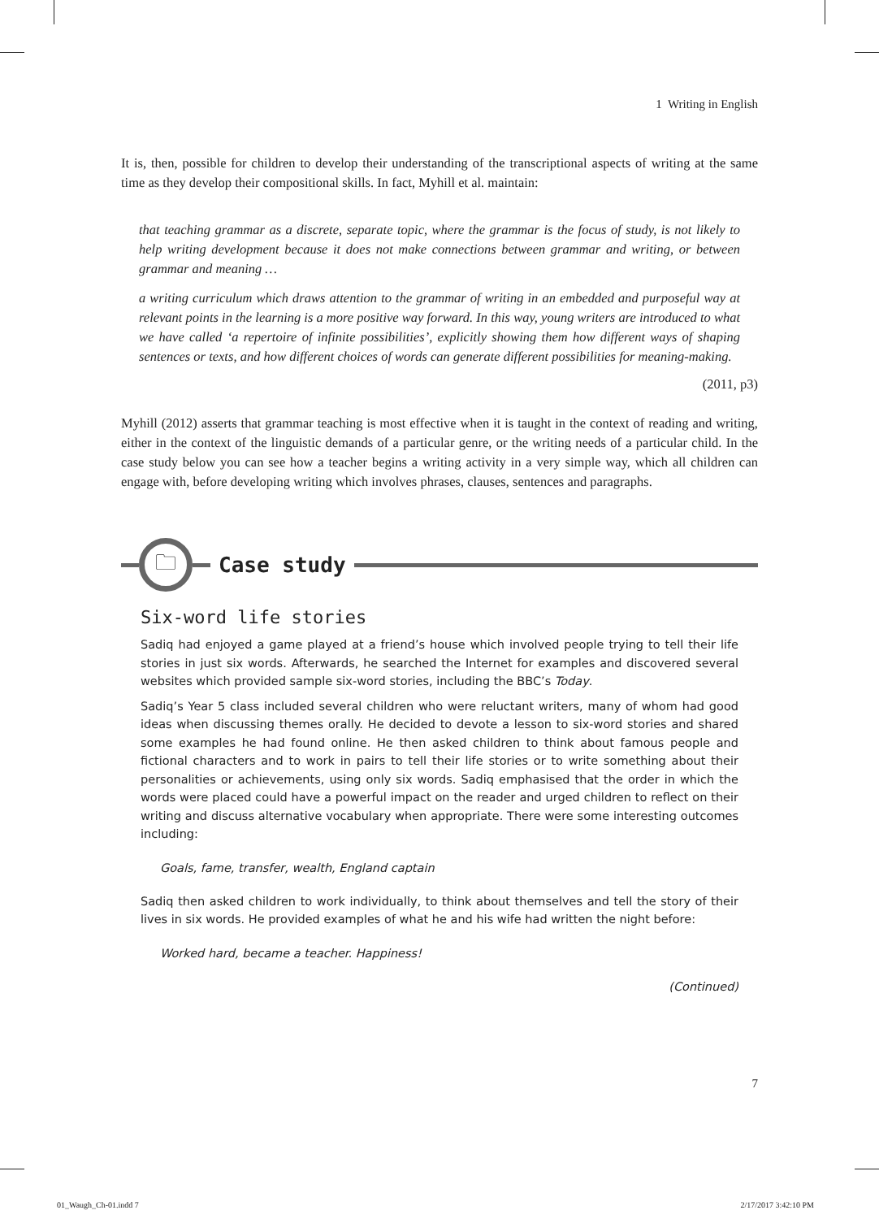1 Writing in English
It is, then, possible for children to develop their understanding of the transcriptional aspects of writing at the same time as they develop their compositional skills. In fact, Myhill et al. maintain:
that teaching grammar as a discrete, separate topic, where the grammar is the focus of study, is not likely to help writing development because it does not make connections between grammar and writing, or between grammar and meaning …
a writing curriculum which draws attention to the grammar of writing in an embedded and purposeful way at relevant points in the learning is a more positive way forward. In this way, young writers are introduced to what we have called ‘a repertoire of infinite possibilities’, explicitly showing them how different ways of shaping sentences or texts, and how different choices of words can generate different possibilities for meaning-making.
(2011, p3)
Myhill (2012) asserts that grammar teaching is most effective when it is taught in the context of reading and writing, either in the context of the linguistic demands of a particular genre, or the writing needs of a particular child. In the case study below you can see how a teacher begins a writing activity in a very simple way, which all children can engage with, before developing writing which involves phrases, clauses, sentences and paragraphs.
🗀
Case study
Six-word life stories
Sadiq had enjoyed a game played at a friend’s house which involved people trying to tell their life stories in just six words. Afterwards, he searched the Internet for examples and discovered several websites which provided sample six-word stories, including the BBC’s Today.
Sadiq’s Year 5 class included several children who were reluctant writers, many of whom had good ideas when discussing themes orally. He decided to devote a lesson to six-word stories and shared some examples he had found online. He then asked children to think about famous people and fictional characters and to work in pairs to tell their life stories or to write something about their personalities or achievements, using only six words. Sadiq emphasised that the order in which the words were placed could have a powerful impact on the reader and urged children to reflect on their writing and discuss alternative vocabulary when appropriate. There were some interesting outcomes including:
Goals, fame, transfer, wealth, England captain
Sadiq then asked children to work individually, to think about themselves and tell the story of their lives in six words. He provided examples of what he and his wife had written the night before:
Worked hard, became a teacher. Happiness!
(Continued)
7
01_Waugh_Ch-01.indd 7 2/17/2017 3:42:10 PM